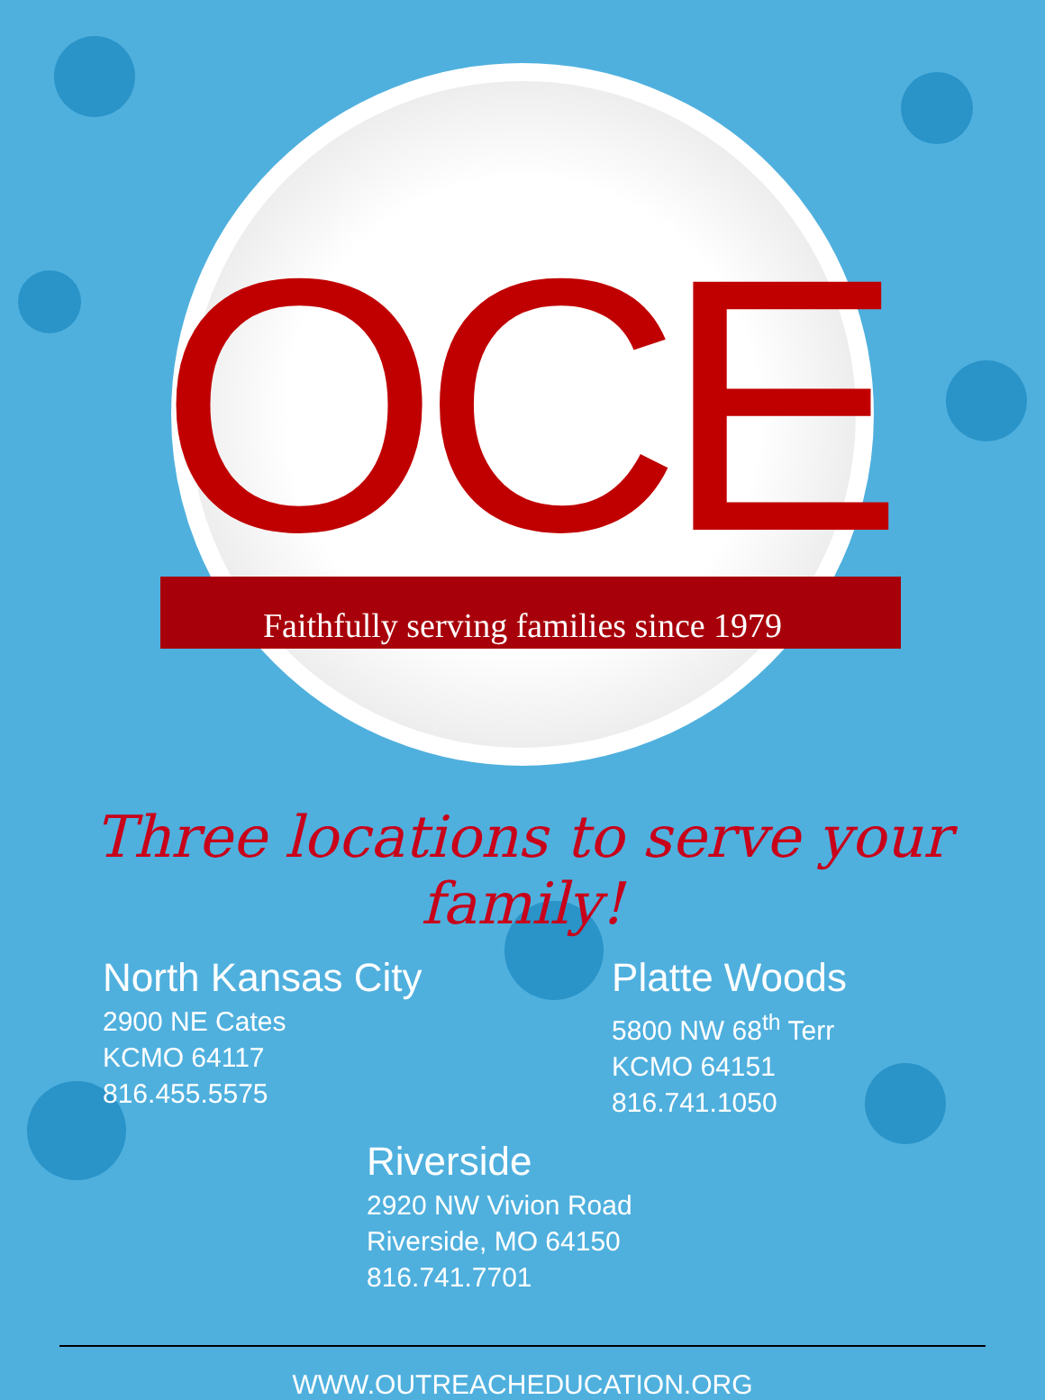OCE
Faithfully serving families since 1979
Three locations to serve your family!
North Kansas City
2900 NE Cates
KCMO 64117
816.455.5575
Platte Woods
5800 NW 68<sup>th</sup> Terr
KCMO 64151
816.741.1050
Riverside
2920 NW Vivion Road
Riverside, MO 64150
816.741.7701
WWW.OUTREACHEDUCATION.ORG